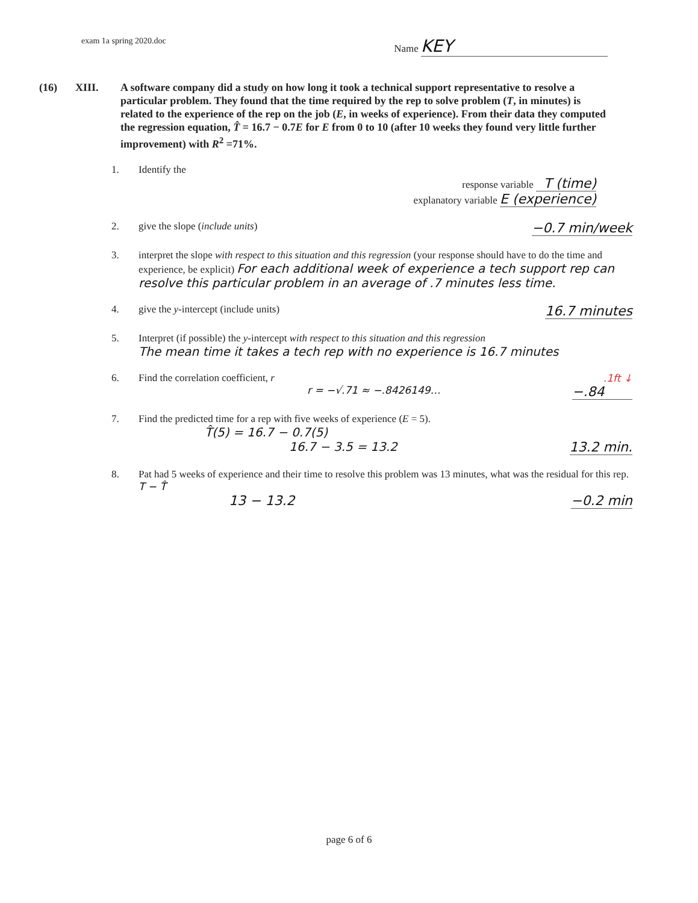exam 1a spring 2020.doc
Name KEY
(16) XIII. A software company did a study on how long it took a technical support representative to resolve a particular problem. They found that the time required by the rep to solve problem (T, in minutes) is related to the experience of the rep on the job (E, in weeks of experience). From their data they computed the regression equation, T̂ = 16.7 − 0.7E for E from 0 to 10 (after 10 weeks they found very little further improvement) with R<sup>2</sup> =71%.
1. Identify the
response variable T (time)
explanatory variable E (experience)
2. give the slope (include units) −0.7 min/week
3. interpret the slope with respect to this situation and this regression (your response should have to do the time and experience, be explicit) For each additional week of experience a tech support rep can resolve this particular problem in an average of .7 minutes less time.
4. give the y-intercept (include units) 16.7 minutes
5. Interpret (if possible) the y-intercept with respect to this situation and this regression
The mean time it takes a tech rep with no experience is 16.7 minutes
6. Find the correlation coefficient, r .1ft ↓
r = −√.71 ≈ −.8426149… −.84
7. Find the predicted time for a rep with five weeks of experience (E = 5).
T̂(5) = 16.7 − 0.7(5)
16.7 − 3.5 = 13.2 13.2 min.
8. Pat had 5 weeks of experience and their time to resolve this problem was 13 minutes, what was the residual for this rep. T − T̂
13 − 13.2 −0.2 min
page 6 of 6